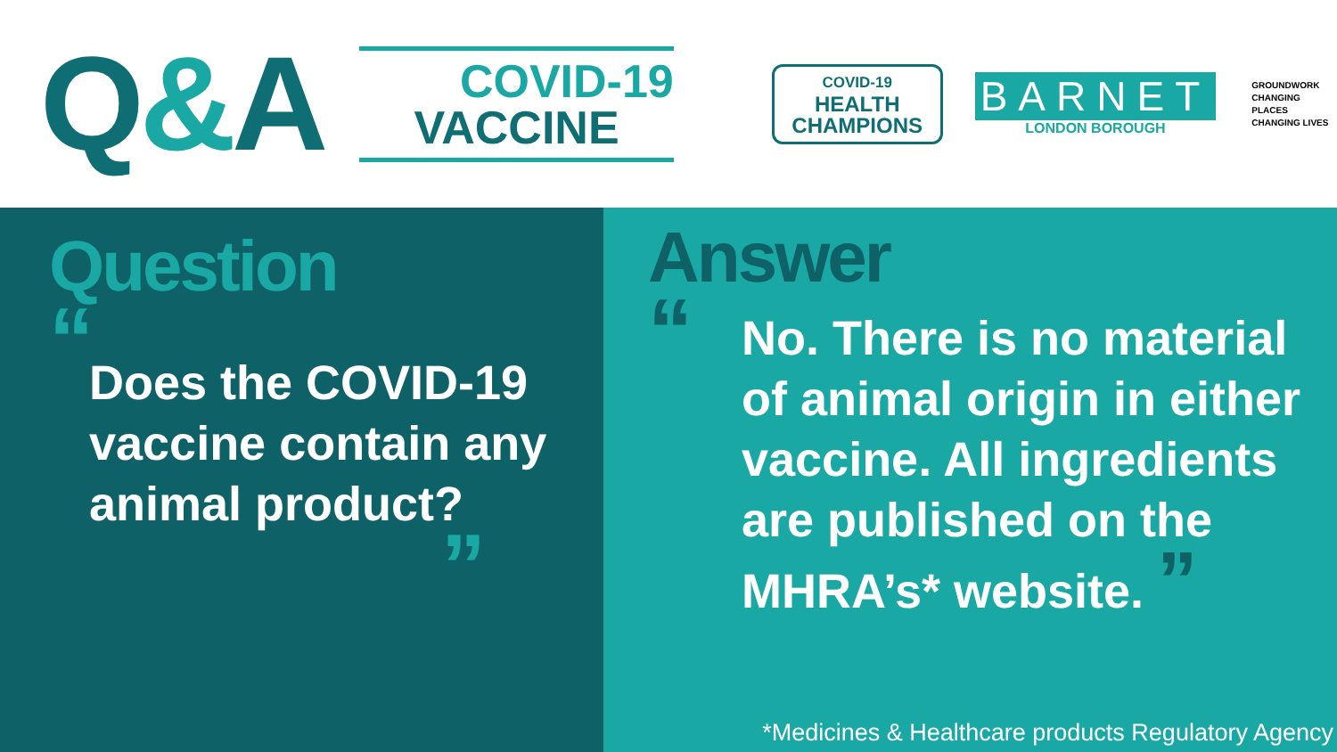Q&A
COVID-19
VACCINE
COVID-19
HEALTH
CHAMPIONS
BARNET
LONDON BOROUGH
GROUNDWORK
CHANGING PLACES
CHANGING LIVES
Question
“
Does the COVID-19 vaccine contain any animal product?
”
Answer
“
No. There is no material of animal origin in either vaccine. All ingredients are published on the MHRA’s* website. ”
*Medicines & Healthcare products Regulatory Agency